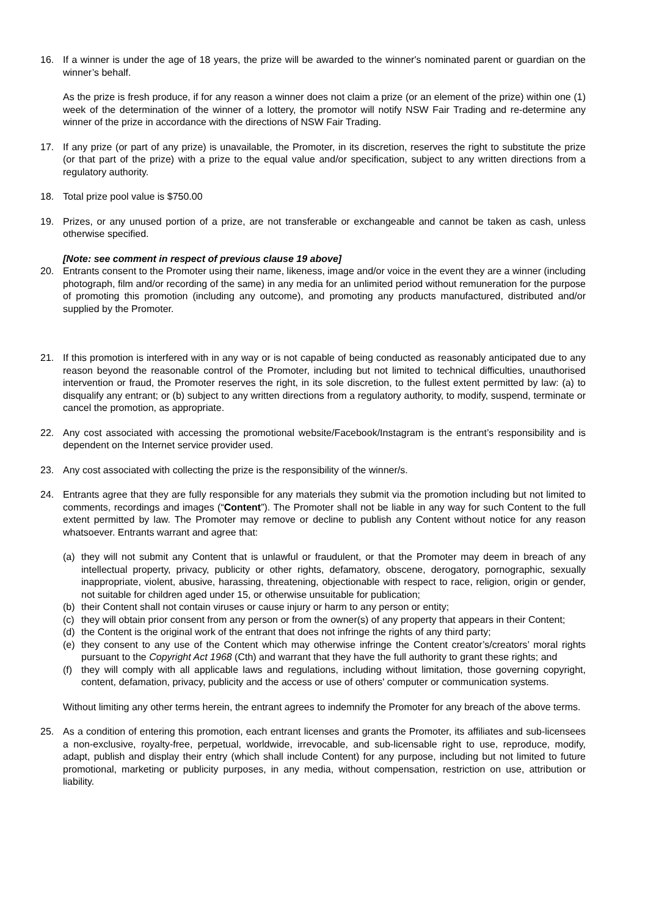16. If a winner is under the age of 18 years, the prize will be awarded to the winner's nominated parent or guardian on the winner’s behalf.
As the prize is fresh produce, if for any reason a winner does not claim a prize (or an element of the prize) within one (1) week of the determination of the winner of a lottery, the promotor will notify NSW Fair Trading and re-determine any winner of the prize in accordance with the directions of NSW Fair Trading.
17. If any prize (or part of any prize) is unavailable, the Promoter, in its discretion, reserves the right to substitute the prize (or that part of the prize) with a prize to the equal value and/or specification, subject to any written directions from a regulatory authority.
18. Total prize pool value is $750.00
19. Prizes, or any unused portion of a prize, are not transferable or exchangeable and cannot be taken as cash, unless otherwise specified.
[Note: see comment in respect of previous clause 19 above]
20. Entrants consent to the Promoter using their name, likeness, image and/or voice in the event they are a winner (including photograph, film and/or recording of the same) in any media for an unlimited period without remuneration for the purpose of promoting this promotion (including any outcome), and promoting any products manufactured, distributed and/or supplied by the Promoter.
21. If this promotion is interfered with in any way or is not capable of being conducted as reasonably anticipated due to any reason beyond the reasonable control of the Promoter, including but not limited to technical difficulties, unauthorised intervention or fraud, the Promoter reserves the right, in its sole discretion, to the fullest extent permitted by law: (a) to disqualify any entrant; or (b) subject to any written directions from a regulatory authority, to modify, suspend, terminate or cancel the promotion, as appropriate.
22. Any cost associated with accessing the promotional website/Facebook/Instagram is the entrant’s responsibility and is dependent on the Internet service provider used.
23. Any cost associated with collecting the prize is the responsibility of the winner/s.
24. Entrants agree that they are fully responsible for any materials they submit via the promotion including but not limited to comments, recordings and images (“Content”). The Promoter shall not be liable in any way for such Content to the full extent permitted by law. The Promoter may remove or decline to publish any Content without notice for any reason whatsoever. Entrants warrant and agree that:
(a) they will not submit any Content that is unlawful or fraudulent, or that the Promoter may deem in breach of any intellectual property, privacy, publicity or other rights, defamatory, obscene, derogatory, pornographic, sexually inappropriate, violent, abusive, harassing, threatening, objectionable with respect to race, religion, origin or gender, not suitable for children aged under 15, or otherwise unsuitable for publication;
(b) their Content shall not contain viruses or cause injury or harm to any person or entity;
(c) they will obtain prior consent from any person or from the owner(s) of any property that appears in their Content;
(d) the Content is the original work of the entrant that does not infringe the rights of any third party;
(e) they consent to any use of the Content which may otherwise infringe the Content creator’s/creators’ moral rights pursuant to the Copyright Act 1968 (Cth) and warrant that they have the full authority to grant these rights; and
(f) they will comply with all applicable laws and regulations, including without limitation, those governing copyright, content, defamation, privacy, publicity and the access or use of others' computer or communication systems.
Without limiting any other terms herein, the entrant agrees to indemnify the Promoter for any breach of the above terms.
25. As a condition of entering this promotion, each entrant licenses and grants the Promoter, its affiliates and sub-licensees a non-exclusive, royalty-free, perpetual, worldwide, irrevocable, and sub-licensable right to use, reproduce, modify, adapt, publish and display their entry (which shall include Content) for any purpose, including but not limited to future promotional, marketing or publicity purposes, in any media, without compensation, restriction on use, attribution or liability.